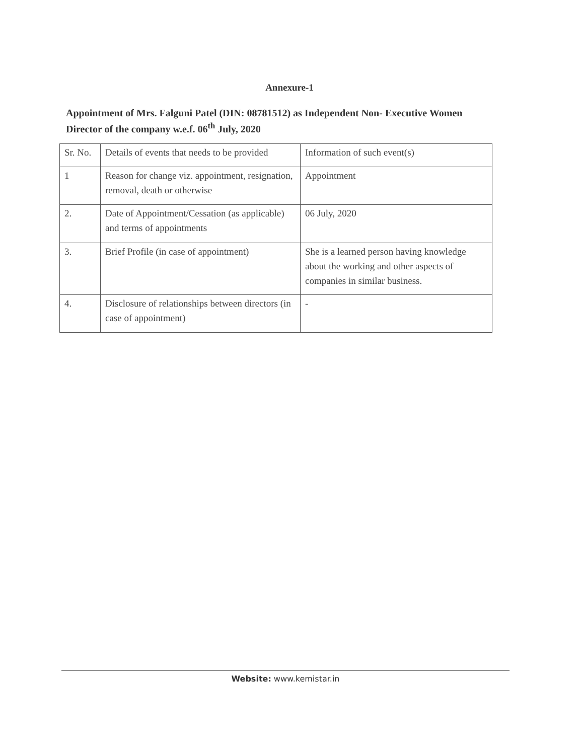Annexure-1
Appointment of Mrs. Falguni Patel (DIN: 08781512) as Independent Non- Executive Women Director of the company w.e.f. 06<sup>th</sup> July, 2020
| Sr. No. | Details of events that needs to be provided | Information of such event(s) |
| --- | --- | --- |
| 1 | Reason for change viz. appointment, resignation, removal, death or otherwise | Appointment |
| 2. | Date of Appointment/Cessation (as applicable) and terms of appointments | 06 July, 2020 |
| 3. | Brief Profile (in case of appointment) | She is a learned person having knowledge about the working and other aspects of companies in similar business. |
| 4. | Disclosure of relationships between directors (in case of appointment) | - |
Website: www.kemistar.in